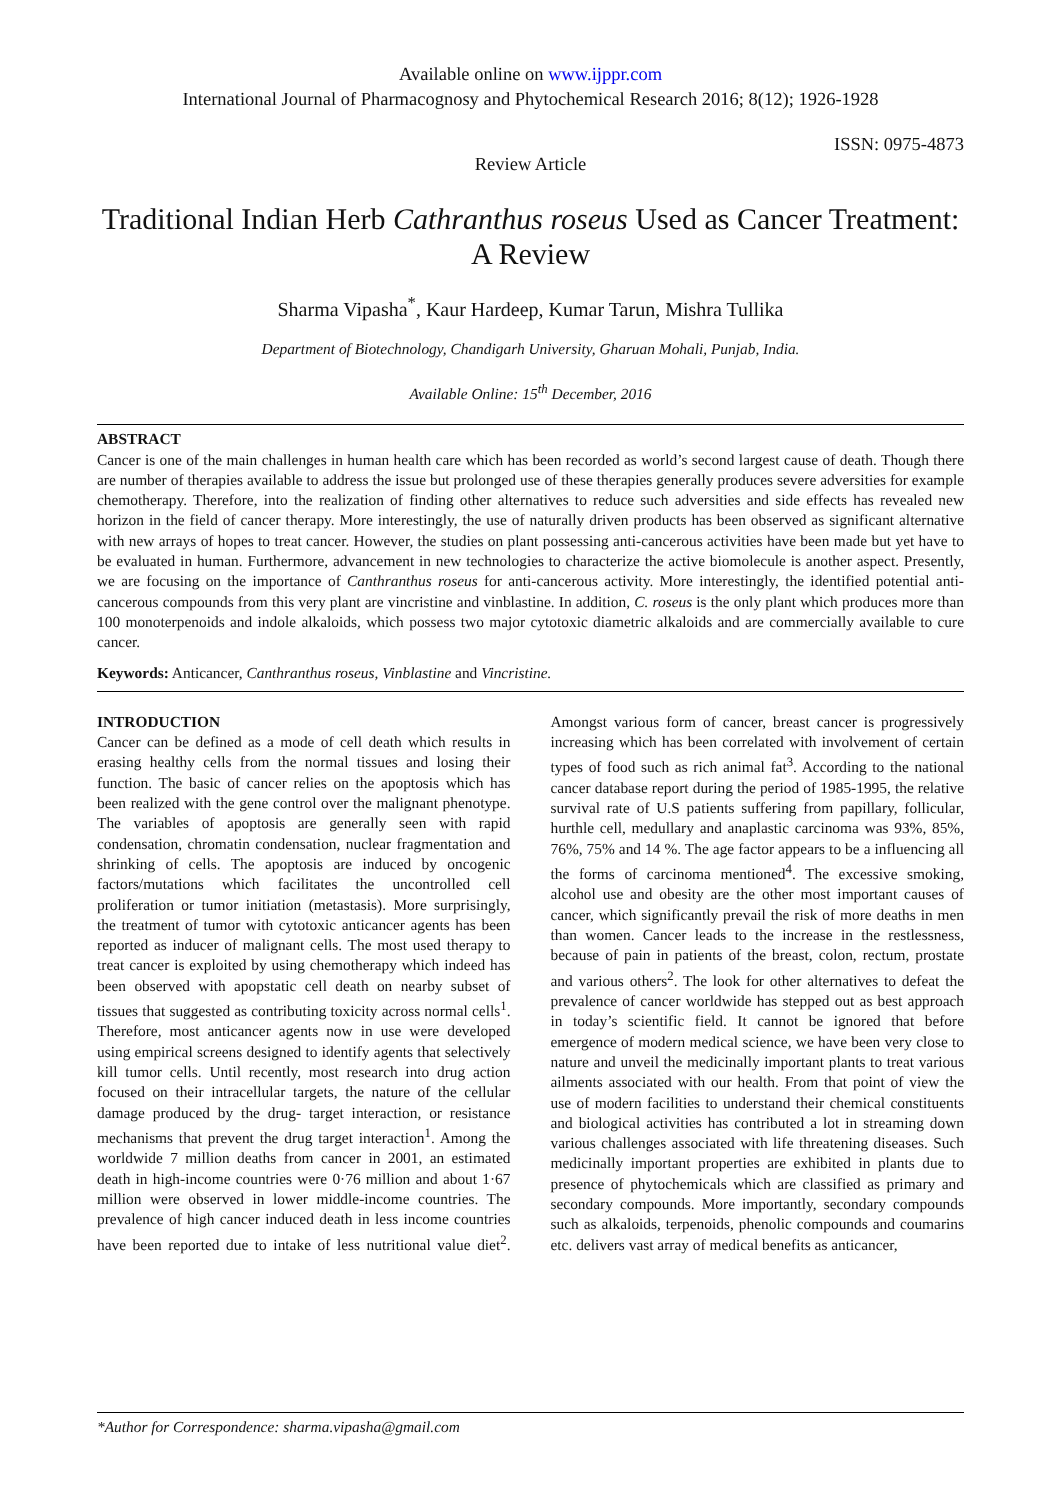Available online on www.ijppr.com
International Journal of Pharmacognosy and Phytochemical Research 2016; 8(12); 1926-1928
ISSN: 0975-4873
Review Article
Traditional Indian Herb Cathranthus roseus Used as Cancer Treatment: A Review
Sharma Vipasha<sup>*</sup>, Kaur Hardeep, Kumar Tarun, Mishra Tullika
Department of Biotechnology, Chandigarh University, Gharuan Mohali, Punjab, India.
Available Online: 15<sup>th</sup> December, 2016
ABSTRACT
Cancer is one of the main challenges in human health care which has been recorded as world’s second largest cause of death. Though there are number of therapies available to address the issue but prolonged use of these therapies generally produces severe adversities for example chemotherapy. Therefore, into the realization of finding other alternatives to reduce such adversities and side effects has revealed new horizon in the field of cancer therapy. More interestingly, the use of naturally driven products has been observed as significant alternative with new arrays of hopes to treat cancer. However, the studies on plant possessing anti-cancerous activities have been made but yet have to be evaluated in human. Furthermore, advancement in new technologies to characterize the active biomolecule is another aspect. Presently, we are focusing on the importance of Canthranthus roseus for anti-cancerous activity. More interestingly, the identified potential anti-cancerous compounds from this very plant are vincristine and vinblastine. In addition, C. roseus is the only plant which produces more than 100 monoterpenoids and indole alkaloids, which possess two major cytotoxic diametric alkaloids and are commercially available to cure cancer.
Keywords: Anticancer, Canthranthus roseus, Vinblastine and Vincristine.
INTRODUCTION
Cancer can be defined as a mode of cell death which results in erasing healthy cells from the normal tissues and losing their function. The basic of cancer relies on the apoptosis which has been realized with the gene control over the malignant phenotype. The variables of apoptosis are generally seen with rapid condensation, chromatin condensation, nuclear fragmentation and shrinking of cells. The apoptosis are induced by oncogenic factors/mutations which facilitates the uncontrolled cell proliferation or tumor initiation (metastasis). More surprisingly, the treatment of tumor with cytotoxic anticancer agents has been reported as inducer of malignant cells. The most used therapy to treat cancer is exploited by using chemotherapy which indeed has been observed with apopstatic cell death on nearby subset of tissues that suggested as contributing toxicity across normal cells<sup>1</sup>. Therefore, most anticancer agents now in use were developed using empirical screens designed to identify agents that selectively kill tumor cells. Until recently, most research into drug action focused on their intracellular targets, the nature of the cellular damage produced by the drug- target interaction, or resistance mechanisms that prevent the drug target interaction<sup>1</sup>. Among the worldwide 7 million deaths from cancer in 2001, an estimated death in high-income countries were 0·76 million and about 1·67 million were observed in lower middle-income countries. The prevalence of high cancer induced death in less income countries have been reported due to intake of less nutritional value diet<sup>2</sup>. Amongst various form of cancer, breast cancer is progressively increasing which has been correlated with involvement of certain types of food such as rich animal fat<sup>3</sup>. According to the national cancer database report during the period of 1985-1995, the relative survival rate of U.S patients suffering from papillary, follicular, hurthle cell, medullary and anaplastic carcinoma was 93%, 85%, 76%, 75% and 14 %. The age factor appears to be a influencing all the forms of carcinoma mentioned<sup>4</sup>. The excessive smoking, alcohol use and obesity are the other most important causes of cancer, which significantly prevail the risk of more deaths in men than women. Cancer leads to the increase in the restlessness, because of pain in patients of the breast, colon, rectum, prostate and various others<sup>2</sup>. The look for other alternatives to defeat the prevalence of cancer worldwide has stepped out as best approach in today’s scientific field. It cannot be ignored that before emergence of modern medical science, we have been very close to nature and unveil the medicinally important plants to treat various ailments associated with our health. From that point of view the use of modern facilities to understand their chemical constituents and biological activities has contributed a lot in streaming down various challenges associated with life threatening diseases. Such medicinally important properties are exhibited in plants due to presence of phytochemicals which are classified as primary and secondary compounds. More importantly, secondary compounds such as alkaloids, terpenoids, phenolic compounds and coumarins etc. delivers vast array of medical benefits as anticancer,
*Author for Correspondence: sharma.vipasha@gmail.com